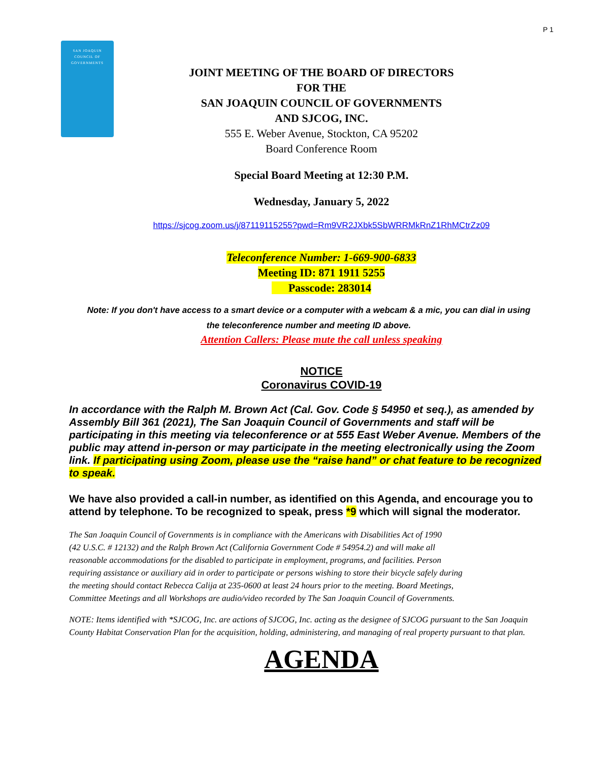P 1
SAN JOAQUIN
COUNCIL OF
GOVERNMENTS
JOINT MEETING OF THE BOARD OF DIRECTORS
FOR THE
SAN JOAQUIN COUNCIL OF GOVERNMENTS
AND SJCOG, INC.
555 E. Weber Avenue, Stockton, CA 95202
Board Conference Room
Special Board Meeting at 12:30 P.M.
Wednesday, January 5, 2022
https://sjcog.zoom.us/j/87119115255?pwd=Rm9VR2JXbk5SbWRRMkRnZ1RhMCtrZz09
Teleconference Number: 1-669-900-6833
Meeting ID: 871 1911 5255
Passcode: 283014
Note: If you don't have access to a smart device or a computer with a webcam & a mic, you can dial in using
the teleconference number and meeting ID above.
Attention Callers: Please mute the call unless speaking
NOTICE
Coronavirus COVID-19
In accordance with the Ralph M. Brown Act (Cal. Gov. Code § 54950 et seq.), as amended by Assembly Bill 361 (2021), The San Joaquin Council of Governments and staff will be participating in this meeting via teleconference or at 555 East Weber Avenue. Members of the public may attend in-person or may participate in the meeting electronically using the Zoom link. If participating using Zoom, please use the “raise hand” or chat feature to be recognized to speak.
We have also provided a call-in number, as identified on this Agenda, and encourage you to attend by telephone. To be recognized to speak, press *9 which will signal the moderator.
The San Joaquin Council of Governments is in compliance with the Americans with Disabilities Act of 1990
(42 U.S.C. # 12132) and the Ralph Brown Act (California Government Code # 54954.2) and will make all
reasonable accommodations for the disabled to participate in employment, programs, and facilities. Person
requiring assistance or auxiliary aid in order to participate or persons wishing to store their bicycle safely during
the meeting should contact Rebecca Calija at 235-0600 at least 24 hours prior to the meeting. Board Meetings,
Committee Meetings and all Workshops are audio/video recorded by The San Joaquin Council of Governments.
NOTE: Items identified with *SJCOG, Inc. are actions of SJCOG, Inc. acting as the designee of SJCOG pursuant to the San Joaquin County Habitat Conservation Plan for the acquisition, holding, administering, and managing of real property pursuant to that plan.
AGENDA